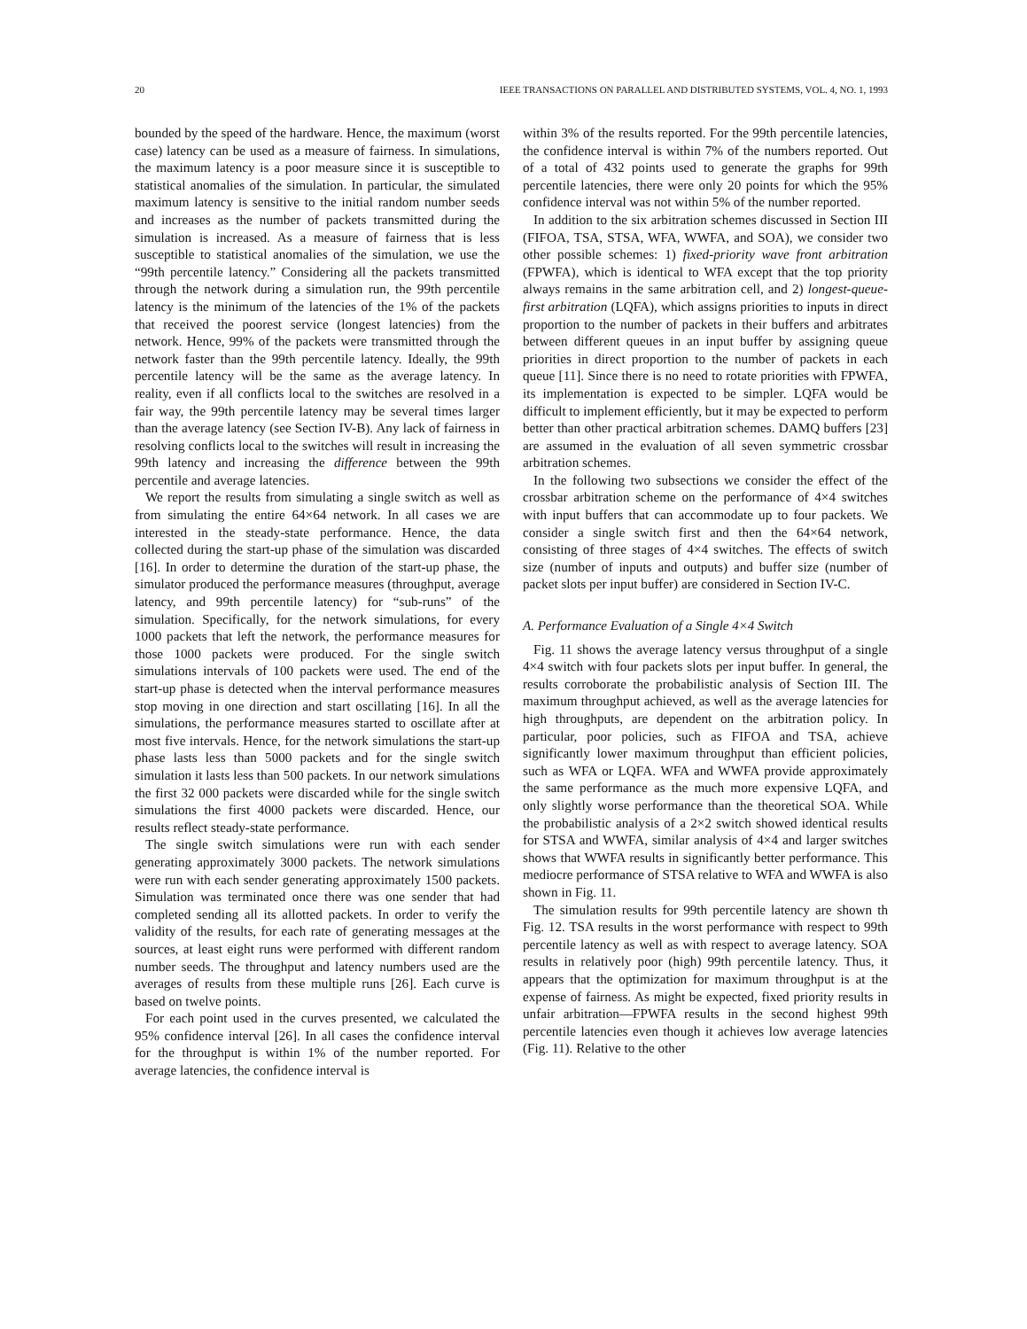20 IEEE TRANSACTIONS ON PARALLEL AND DISTRIBUTED SYSTEMS, VOL. 4, NO. 1, 1993
bounded by the speed of the hardware. Hence, the maximum (worst case) latency can be used as a measure of fairness. In simulations, the maximum latency is a poor measure since it is susceptible to statistical anomalies of the simulation. In particular, the simulated maximum latency is sensitive to the initial random number seeds and increases as the number of packets transmitted during the simulation is increased. As a measure of fairness that is less susceptible to statistical anomalies of the simulation, we use the “99th percentile latency.” Considering all the packets transmitted through the network during a simulation run, the 99th percentile latency is the minimum of the latencies of the 1% of the packets that received the poorest service (longest latencies) from the network. Hence, 99% of the packets were transmitted through the network faster than the 99th percentile latency. Ideally, the 99th percentile latency will be the same as the average latency. In reality, even if all conflicts local to the switches are resolved in a fair way, the 99th percentile latency may be several times larger than the average latency (see Section IV-B). Any lack of fairness in resolving conflicts local to the switches will result in increasing the 99th latency and increasing the difference between the 99th percentile and average latencies.
We report the results from simulating a single switch as well as from simulating the entire 64×64 network. In all cases we are interested in the steady-state performance. Hence, the data collected during the start-up phase of the simulation was discarded [16]. In order to determine the duration of the start-up phase, the simulator produced the performance measures (throughput, average latency, and 99th percentile latency) for “sub-runs” of the simulation. Specifically, for the network simulations, for every 1000 packets that left the network, the performance measures for those 1000 packets were produced. For the single switch simulations intervals of 100 packets were used. The end of the start-up phase is detected when the interval performance measures stop moving in one direction and start oscillating [16]. In all the simulations, the performance measures started to oscillate after at most five intervals. Hence, for the network simulations the start-up phase lasts less than 5000 packets and for the single switch simulation it lasts less than 500 packets. In our network simulations the first 32 000 packets were discarded while for the single switch simulations the first 4000 packets were discarded. Hence, our results reflect steady-state performance.
The single switch simulations were run with each sender generating approximately 3000 packets. The network simulations were run with each sender generating approximately 1500 packets. Simulation was terminated once there was one sender that had completed sending all its allotted packets. In order to verify the validity of the results, for each rate of generating messages at the sources, at least eight runs were performed with different random number seeds. The throughput and latency numbers used are the averages of results from these multiple runs [26]. Each curve is based on twelve points.
For each point used in the curves presented, we calculated the 95% confidence interval [26]. In all cases the confidence interval for the throughput is within 1% of the number reported. For average latencies, the confidence interval is
within 3% of the results reported. For the 99th percentile latencies, the confidence interval is within 7% of the numbers reported. Out of a total of 432 points used to generate the graphs for 99th percentile latencies, there were only 20 points for which the 95% confidence interval was not within 5% of the number reported.
In addition to the six arbitration schemes discussed in Section III (FIFOA, TSA, STSA, WFA, WWFA, and SOA), we consider two other possible schemes: 1) fixed-priority wave front arbitration (FPWFA), which is identical to WFA except that the top priority always remains in the same arbitration cell, and 2) longest-queue-first arbitration (LQFA), which assigns priorities to inputs in direct proportion to the number of packets in their buffers and arbitrates between different queues in an input buffer by assigning queue priorities in direct proportion to the number of packets in each queue [11]. Since there is no need to rotate priorities with FPWFA, its implementation is expected to be simpler. LQFA would be difficult to implement efficiently, but it may be expected to perform better than other practical arbitration schemes. DAMQ buffers [23] are assumed in the evaluation of all seven symmetric crossbar arbitration schemes.
In the following two subsections we consider the effect of the crossbar arbitration scheme on the performance of 4×4 switches with input buffers that can accommodate up to four packets. We consider a single switch first and then the 64×64 network, consisting of three stages of 4×4 switches. The effects of switch size (number of inputs and outputs) and buffer size (number of packet slots per input buffer) are considered in Section IV-C.
A. Performance Evaluation of a Single 4×4 Switch
Fig. 11 shows the average latency versus throughput of a single 4×4 switch with four packets slots per input buffer. In general, the results corroborate the probabilistic analysis of Section III. The maximum throughput achieved, as well as the average latencies for high throughputs, are dependent on the arbitration policy. In particular, poor policies, such as FIFOA and TSA, achieve significantly lower maximum throughput than efficient policies, such as WFA or LQFA. WFA and WWFA provide approximately the same performance as the much more expensive LQFA, and only slightly worse performance than the theoretical SOA. While the probabilistic analysis of a 2×2 switch showed identical results for STSA and WWFA, similar analysis of 4×4 and larger switches shows that WWFA results in significantly better performance. This mediocre performance of STSA relative to WFA and WWFA is also shown in Fig. 11.
The simulation results for 99th percentile latency are shown th Fig. 12. TSA results in the worst performance with respect to 99th percentile latency as well as with respect to average latency. SOA results in relatively poor (high) 99th percentile latency. Thus, it appears that the optimization for maximum throughput is at the expense of fairness. As might be expected, fixed priority results in unfair arbitration—FPWFA results in the second highest 99th percentile latencies even though it achieves low average latencies (Fig. 11). Relative to the other